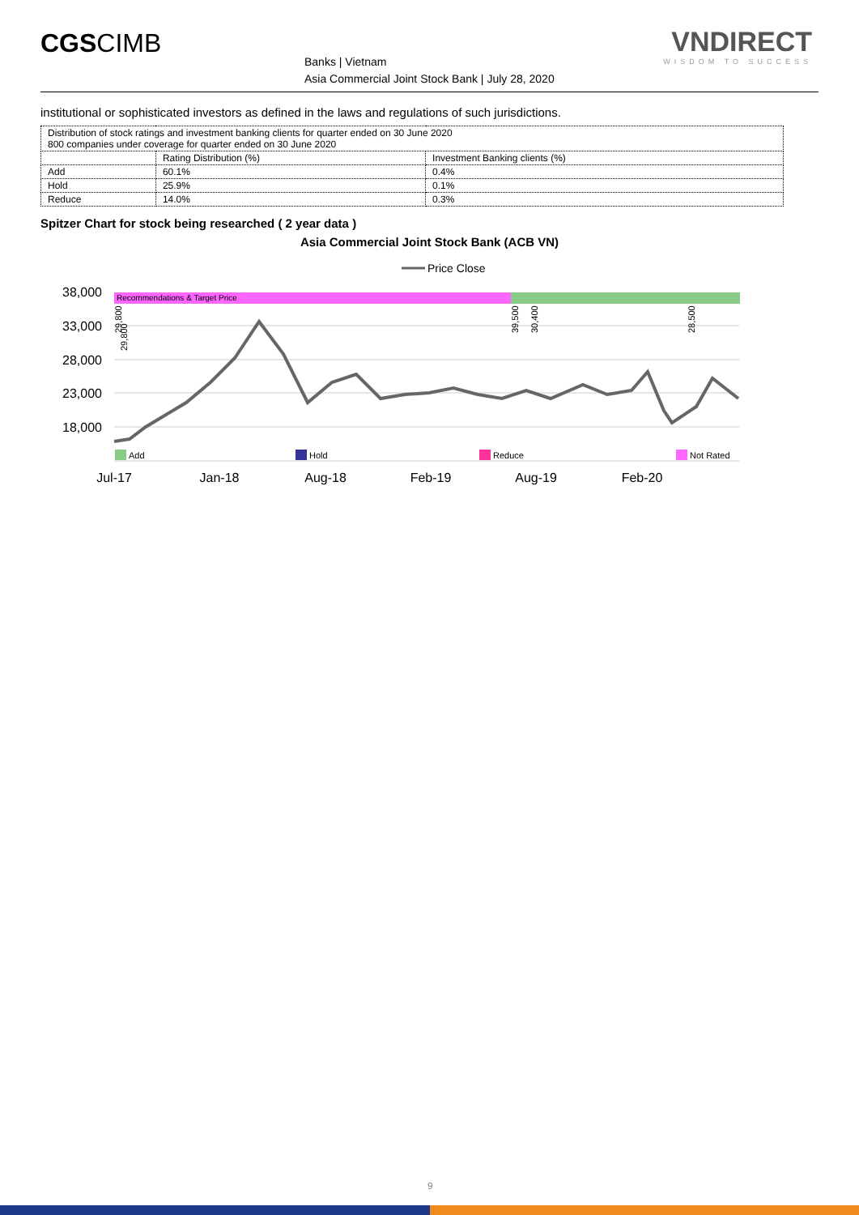CGSCIMB
Banks | Vietnam
Asia Commercial Joint Stock Bank | July 28, 2020
VNDIRECT
WISDOM TO SUCCESS
institutional or sophisticated investors as defined in the laws and regulations of such jurisdictions.
| Distribution of stock ratings and investment banking clients for quarter ended on 30 June 2020 800 companies under coverage for quarter ended on 30 June 2020 | | |
| | Rating Distribution (%) | Investment Banking clients (%) |
| Add | 60.1% | 0.4% |
| Hold | 25.9% | 0.1% |
| Reduce | 14.0% | 0.3% |
Spitzer Chart for stock being researched ( 2 year data )
Asia Commercial Joint Stock Bank (ACB VN)
Price Close
Recommendations & Target Price
38,000
33,000
28,000
23,000
18,000
29,800
29,800
39,500
30,400
28,500
Add
Hold
Reduce
Not Rated
Jul-17
Jan-18
Aug-18
Feb-19
Aug-19
Feb-20
9